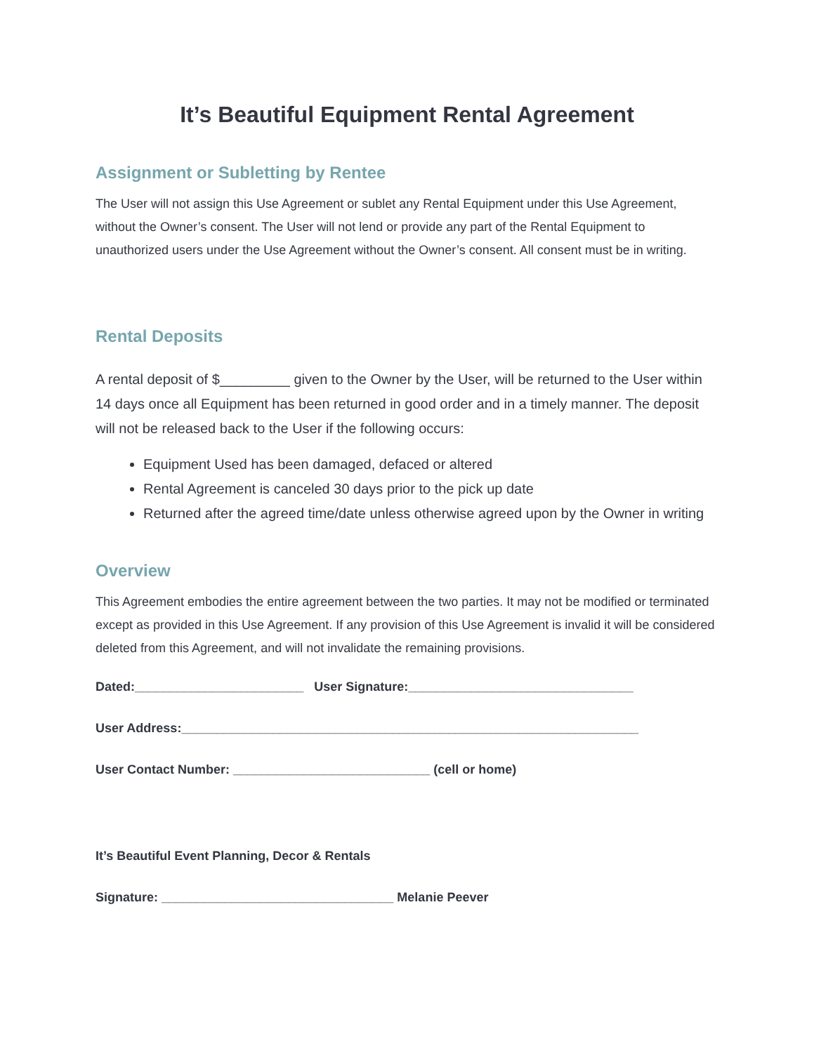It’s Beautiful Equipment Rental Agreement
Assignment or Subletting by Rentee
The User will not assign this Use Agreement or sublet any Rental Equipment under this Use Agreement, without the Owner’s consent. The User will not lend or provide any part of the Rental Equipment to unauthorized users under the Use Agreement without the Owner’s consent. All consent must be in writing.
Rental Deposits
A rental deposit of $_________ given to the Owner by the User, will be returned to the User within 14 days once all Equipment has been returned in good order and in a timely manner. The deposit will not be released back to the User if the following occurs:
Equipment Used has been damaged, defaced or altered
Rental Agreement is canceled 30 days prior to the pick up date
Returned after the agreed time/date unless otherwise agreed upon by the Owner in writing
Overview
This Agreement embodies the entire agreement between the two parties. It may not be modified or terminated except as provided in this Use Agreement. If any provision of this Use Agreement is invalid it will be considered deleted from this Agreement, and will not invalidate the remaining provisions.
Dated:________________________ User Signature:________________________________
User Address:_________________________________________________________________
User Contact Number: ____________________________ (cell or home)
It’s Beautiful Event Planning, Decor & Rentals
Signature: _________________________________ Melanie Peever